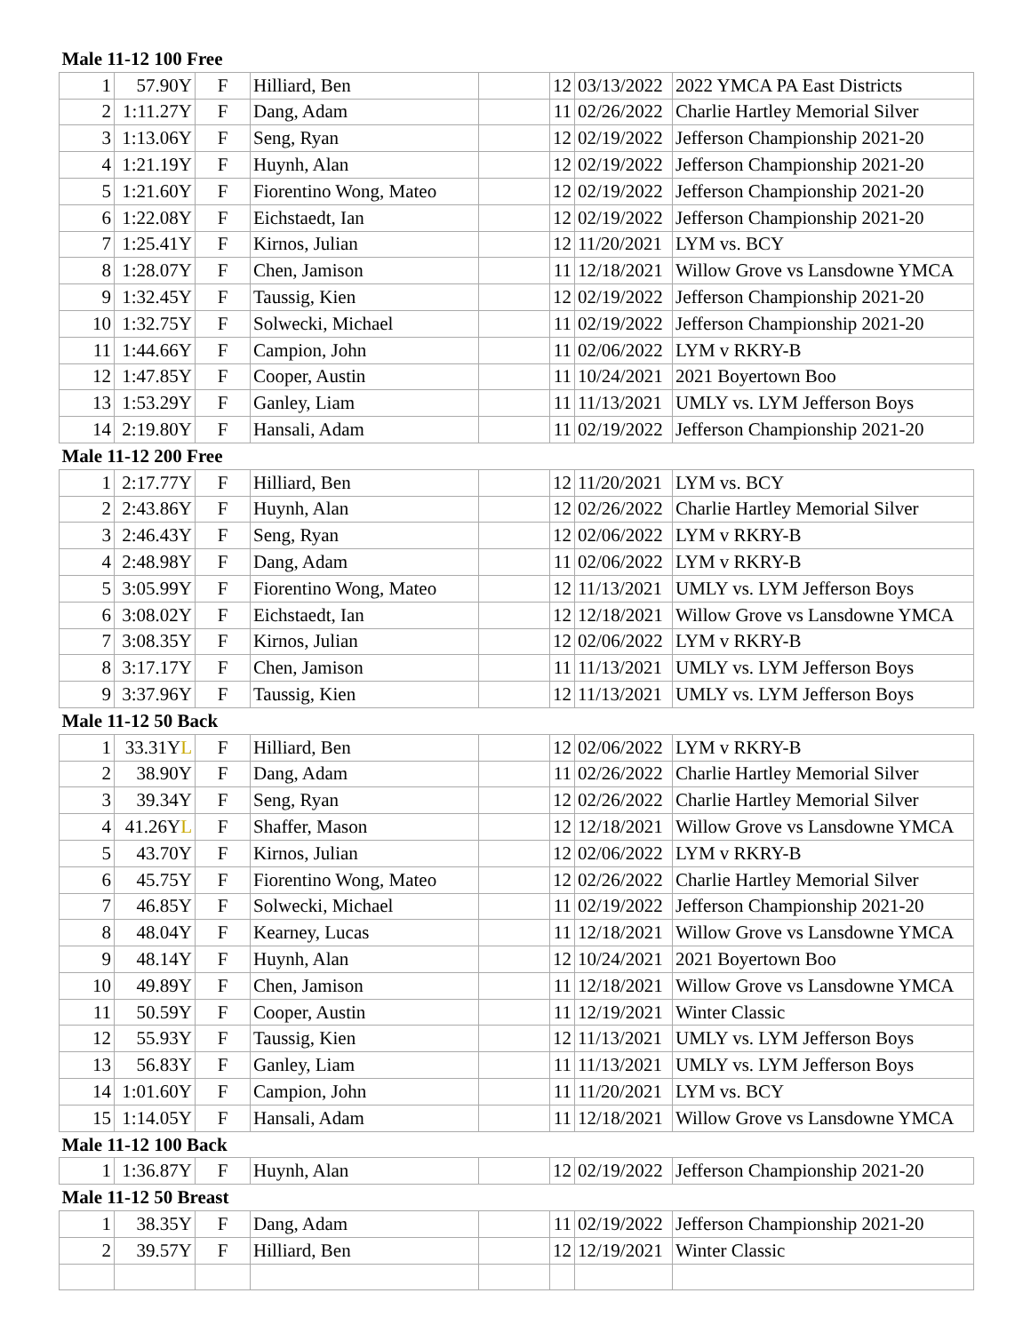| Male 11-12 100 Free | | | | | | | |
| 1 | 57.90Y | F | Hilliard, Ben | | 12 | 03/13/2022 | 2022 YMCA PA East Districts |
| 2 | 1:11.27Y | F | Dang, Adam | | 11 | 02/26/2022 | Charlie Hartley Memorial Silver |
| 3 | 1:13.06Y | F | Seng, Ryan | | 12 | 02/19/2022 | Jefferson Championship 2021-20 |
| 4 | 1:21.19Y | F | Huynh, Alan | | 12 | 02/19/2022 | Jefferson Championship 2021-20 |
| 5 | 1:21.60Y | F | Fiorentino Wong, Mateo | | 12 | 02/19/2022 | Jefferson Championship 2021-20 |
| 6 | 1:22.08Y | F | Eichstaedt, Ian | | 12 | 02/19/2022 | Jefferson Championship 2021-20 |
| 7 | 1:25.41Y | F | Kirnos, Julian | | 12 | 11/20/2021 | LYM vs. BCY |
| 8 | 1:28.07Y | F | Chen, Jamison | | 11 | 12/18/2021 | Willow Grove vs Lansdowne YMCA |
| 9 | 1:32.45Y | F | Taussig, Kien | | 12 | 02/19/2022 | Jefferson Championship 2021-20 |
| 10 | 1:32.75Y | F | Solwecki, Michael | | 11 | 02/19/2022 | Jefferson Championship 2021-20 |
| 11 | 1:44.66Y | F | Campion, John | | 11 | 02/06/2022 | LYM v RKRY-B |
| 12 | 1:47.85Y | F | Cooper, Austin | | 11 | 10/24/2021 | 2021 Boyertown Boo |
| 13 | 1:53.29Y | F | Ganley, Liam | | 11 | 11/13/2021 | UMLY vs. LYM Jefferson Boys |
| 14 | 2:19.80Y | F | Hansali, Adam | | 11 | 02/19/2022 | Jefferson Championship 2021-20 |
| Male 11-12 200 Free | | | | | | | |
| 1 | 2:17.77Y | F | Hilliard, Ben | | 12 | 11/20/2021 | LYM vs. BCY |
| 2 | 2:43.86Y | F | Huynh, Alan | | 12 | 02/26/2022 | Charlie Hartley Memorial Silver |
| 3 | 2:46.43Y | F | Seng, Ryan | | 12 | 02/06/2022 | LYM v RKRY-B |
| 4 | 2:48.98Y | F | Dang, Adam | | 11 | 02/06/2022 | LYM v RKRY-B |
| 5 | 3:05.99Y | F | Fiorentino Wong, Mateo | | 12 | 11/13/2021 | UMLY vs. LYM Jefferson Boys |
| 6 | 3:08.02Y | F | Eichstaedt, Ian | | 12 | 12/18/2021 | Willow Grove vs Lansdowne YMCA |
| 7 | 3:08.35Y | F | Kirnos, Julian | | 12 | 02/06/2022 | LYM v RKRY-B |
| 8 | 3:17.17Y | F | Chen, Jamison | | 11 | 11/13/2021 | UMLY vs. LYM Jefferson Boys |
| 9 | 3:37.96Y | F | Taussig, Kien | | 12 | 11/13/2021 | UMLY vs. LYM Jefferson Boys |
| Male 11-12 50 Back | | | | | | | |
| 1 | 33.31Y L | F | Hilliard, Ben | | 12 | 02/06/2022 | LYM v RKRY-B |
| 2 | 38.90Y | F | Dang, Adam | | 11 | 02/26/2022 | Charlie Hartley Memorial Silver |
| 3 | 39.34Y | F | Seng, Ryan | | 12 | 02/26/2022 | Charlie Hartley Memorial Silver |
| 4 | 41.26Y L | F | Shaffer, Mason | | 12 | 12/18/2021 | Willow Grove vs Lansdowne YMCA |
| 5 | 43.70Y | F | Kirnos, Julian | | 12 | 02/06/2022 | LYM v RKRY-B |
| 6 | 45.75Y | F | Fiorentino Wong, Mateo | | 12 | 02/26/2022 | Charlie Hartley Memorial Silver |
| 7 | 46.85Y | F | Solwecki, Michael | | 11 | 02/19/2022 | Jefferson Championship 2021-20 |
| 8 | 48.04Y | F | Kearney, Lucas | | 11 | 12/18/2021 | Willow Grove vs Lansdowne YMCA |
| 9 | 48.14Y | F | Huynh, Alan | | 12 | 10/24/2021 | 2021 Boyertown Boo |
| 10 | 49.89Y | F | Chen, Jamison | | 11 | 12/18/2021 | Willow Grove vs Lansdowne YMCA |
| 11 | 50.59Y | F | Cooper, Austin | | 11 | 12/19/2021 | Winter Classic |
| 12 | 55.93Y | F | Taussig, Kien | | 12 | 11/13/2021 | UMLY vs. LYM Jefferson Boys |
| 13 | 56.83Y | F | Ganley, Liam | | 11 | 11/13/2021 | UMLY vs. LYM Jefferson Boys |
| 14 | 1:01.60Y | F | Campion, John | | 11 | 11/20/2021 | LYM vs. BCY |
| 15 | 1:14.05Y | F | Hansali, Adam | | 11 | 12/18/2021 | Willow Grove vs Lansdowne YMCA |
| Male 11-12 100 Back | | | | | | | |
| 1 | 1:36.87Y | F | Huynh, Alan | | 12 | 02/19/2022 | Jefferson Championship 2021-20 |
| Male 11-12 50 Breast | | | | | | | |
| 1 | 38.35Y | F | Dang, Adam | | 11 | 02/19/2022 | Jefferson Championship 2021-20 |
| 2 | 39.57Y | F | Hilliard, Ben | | 12 | 12/19/2021 | Winter Classic |